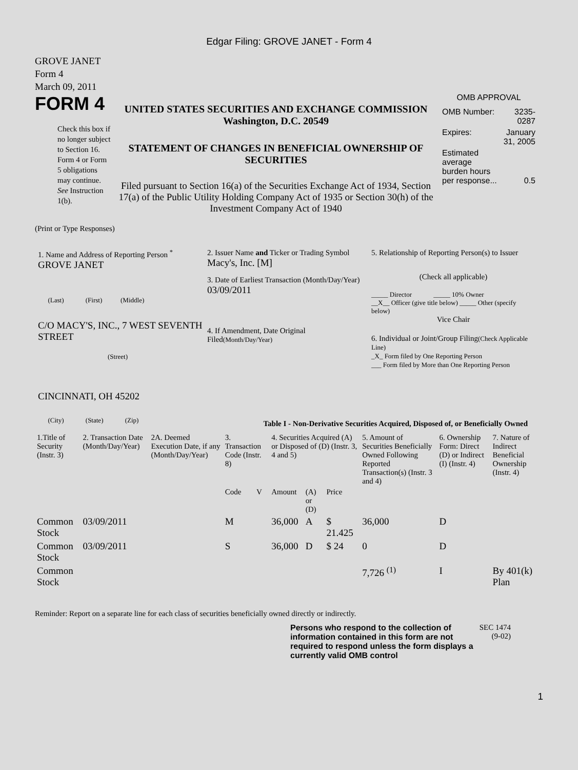Edgar Filing: GROVE JANET - Form 4
GROVE JANET
Form 4
March 09, 2011
FORM 4
Check this box if no longer subject to Section 16. Form 4 or Form 5 obligations may continue. See Instruction 1(b).
UNITED STATES SECURITIES AND EXCHANGE COMMISSION
Washington, D.C. 20549
STATEMENT OF CHANGES IN BENEFICIAL OWNERSHIP OF SECURITIES
Filed pursuant to Section 16(a) of the Securities Exchange Act of 1934, Section 17(a) of the Public Utility Holding Company Act of 1935 or Section 30(h) of the Investment Company Act of 1940
OMB APPROVAL
| OMB Number: | 3235-0287 |
| Expires: | January 31, 2005 |
| Estimated average burden hours per response... | 0.5 |
(Print or Type Responses)
1. Name and Address of Reporting Person <sup>*</sup>
GROVE JANET
(Last) (First) (Middle)
C/O MACY'S, INC., 7 WEST SEVENTH STREET
(Street)
CINCINNATI, OH 45202
(City) (State) (Zip)
2. Issuer Name and Ticker or Trading Symbol
Macy's, Inc. [M]
3. Date of Earliest Transaction (Month/Day/Year)
03/09/2011
4. If Amendment, Date Original Filed(Month/Day/Year)
5. Relationship of Reporting Person(s) to Issuer
(Check all applicable)
_____ Director _____ 10% Owner
__X__ Officer (give title below) _____ Other (specify below)
Vice Chair
6. Individual or Joint/Group Filing(Check Applicable Line)
_X_ Form filed by One Reporting Person
___ Form filed by More than One Reporting Person
Table I - Non-Derivative Securities Acquired, Disposed of, or Beneficially Owned
| 1.Title of Security (Instr. 3) | 2. Transaction Date (Month/Day/Year) | 2A. Deemed Execution Date, if any (Month/Day/Year) | 3. Transaction Code (Instr. 8) | | 4. Securities Acquired (A) or Disposed of (D) (Instr. 3, 4 and 5) | | | 5. Amount of Securities Beneficially Owned Following Reported Transaction(s) (Instr. 3 and 4) | 6. Ownership Form: Direct (D) or Indirect (I) (Instr. 4) | 7. Nature of Indirect Beneficial Ownership (Instr. 4) |
| --- | --- | --- | --- | --- | --- | --- | --- | --- | --- | --- |
| | | | Code | V | Amount | (A) or (D) | Price | | | |
| Common Stock | 03/09/2011 | | M | | 36,000 | A | $ 21.425 | 36,000 | D | |
| Common Stock | 03/09/2011 | | S | | 36,000 | D | $ 24 | 0 | D | |
| Common Stock | | | | | | | | 7,726 <sup>(1)</sup> | I | By 401(k) Plan |
Reminder: Report on a separate line for each class of securities beneficially owned directly or indirectly.
Persons who respond to the collection of information contained in this form are not required to respond unless the form displays a currently valid OMB control
SEC 1474 (9-02)
1